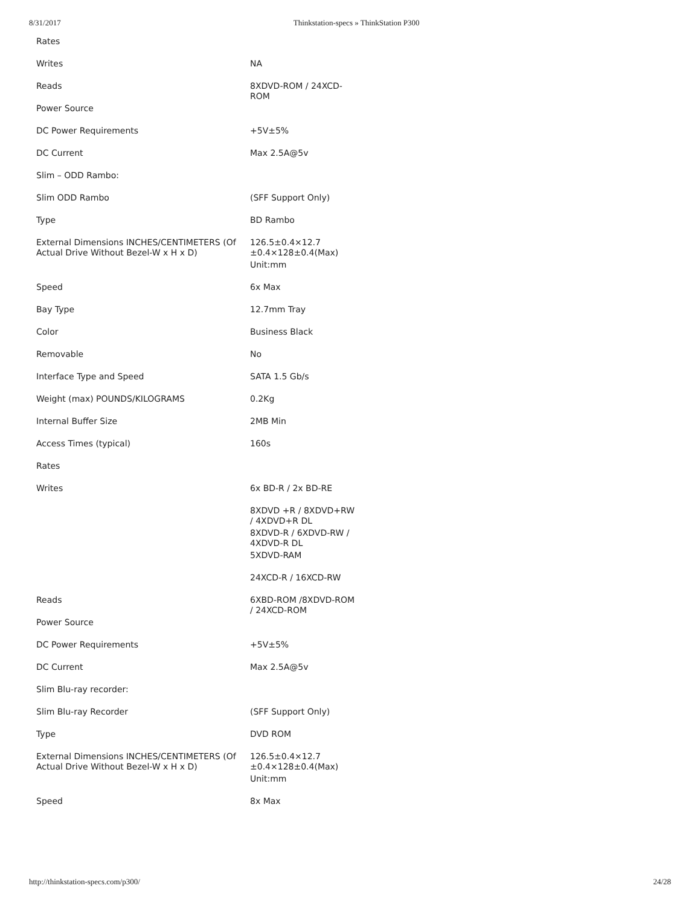8/31/2017 Thinkstation-specs » ThinkStation P300
| Rates | |
| Writes | NA |
| Reads | 8XDVD-ROM / 24XCD-ROM |
| Power Source | |
| DC Power Requirements | +5V±5% |
| DC Current | Max 2.5A@5v |
| Slim – ODD Rambo: | |
| Slim ODD Rambo | (SFF Support Only) |
| Type | BD Rambo |
| External Dimensions INCHES/CENTIMETERS (Of Actual Drive Without Bezel-W x H x D) | 126.5±0.4×12.7 ±0.4×128±0.4(Max) |
| | Unit:mm |
| Speed | 6x Max |
| Bay Type | 12.7mm Tray |
| Color | Business Black |
| Removable | No |
| Interface Type and Speed | SATA 1.5 Gb/s |
| Weight (max) POUNDS/KILOGRAMS | 0.2Kg |
| Internal Buffer Size | 2MB Min |
| Access Times (typical) | 160s |
| Rates | |
| Writes | 6x BD-R / 2x BD-RE |
| | 8XDVD +R / 8XDVD+RW / 4XDVD+R DL |
| | 8XDVD-R / 6XDVD-RW / 4XDVD-R DL |
| | 5XDVD-RAM |
| | 24XCD-R / 16XCD-RW |
| Reads | 6XBD-ROM /8XDVD-ROM / 24XCD-ROM |
| Power Source | |
| DC Power Requirements | +5V±5% |
| DC Current | Max 2.5A@5v |
| Slim Blu-ray recorder: | |
| Slim Blu-ray Recorder | (SFF Support Only) |
| Type | DVD ROM |
| External Dimensions INCHES/CENTIMETERS (Of Actual Drive Without Bezel-W x H x D) | 126.5±0.4×12.7 ±0.4×128±0.4(Max) |
| | Unit:mm |
| Speed | 8x Max |
http://thinkstation-specs.com/p300/ 24/28